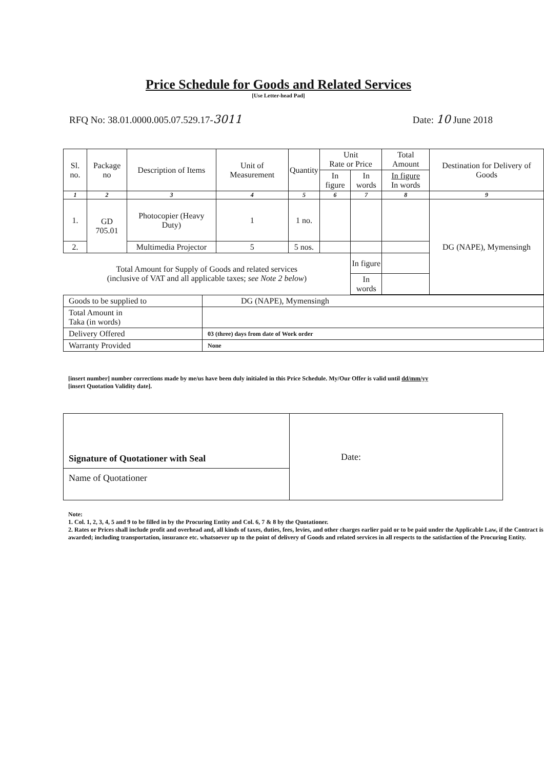Price Schedule for Goods and Related Services
[Use Letter-head Pad]
RFQ No: 38.01.0000.005.07.529.17-3011 Date: 10 June 2018
| Sl. no. | Package no | Description of Items | Unit of Measurement | Quantity | Unit Rate or Price | | Total Amount | Destination for Delivery of Goods |
| --- | --- | --- | --- | --- | --- | --- | --- | --- |
| | | | | | In figure | In words | In figure In words | |
| 1 | 2 | 3 | 4 | 5 | 6 | 7 | 8 | 9 |
| 1. | GD 705.01 | Photocopier (Heavy Duty) | 1 | 1 no. | | | | DG (NAPE), Mymensingh |
| 2. | | Multimedia Projector | 5 | 5 nos. | | | | |
| Total Amount for Supply of Goods and related services (inclusive of VAT and all applicable taxes; see Note 2 below ) | | | | | | In figure | | |
| | | | | | | In words | | |
| Goods to be supplied to | DG (NAPE), Mymensingh |
| Total Amount in Taka (in words) | |
| Delivery Offered | 03 (three) days from date of Work order |
| Warranty Provided | None |
[insert number] number corrections made by me/us have been duly initialed in this Price Schedule. My/Our Offer is valid until dd/mm/yy
[insert Quotation Validity date].
| Signature of Quotationer with Seal | Date: |
| Name of Quotationer | |
Note:
1. Col. 1, 2, 3, 4, 5 and 9 to be filled in by the Procuring Entity and Col. 6, 7 & 8 by the Quotationer.
2. Rates or Prices shall include profit and overhead and, all kinds of taxes, duties, fees, levies, and other charges earlier paid or to be paid under the Applicable Law, if the Contract is awarded; including transportation, insurance etc. whatsoever up to the point of delivery of Goods and related services in all respects to the satisfaction of the Procuring Entity.